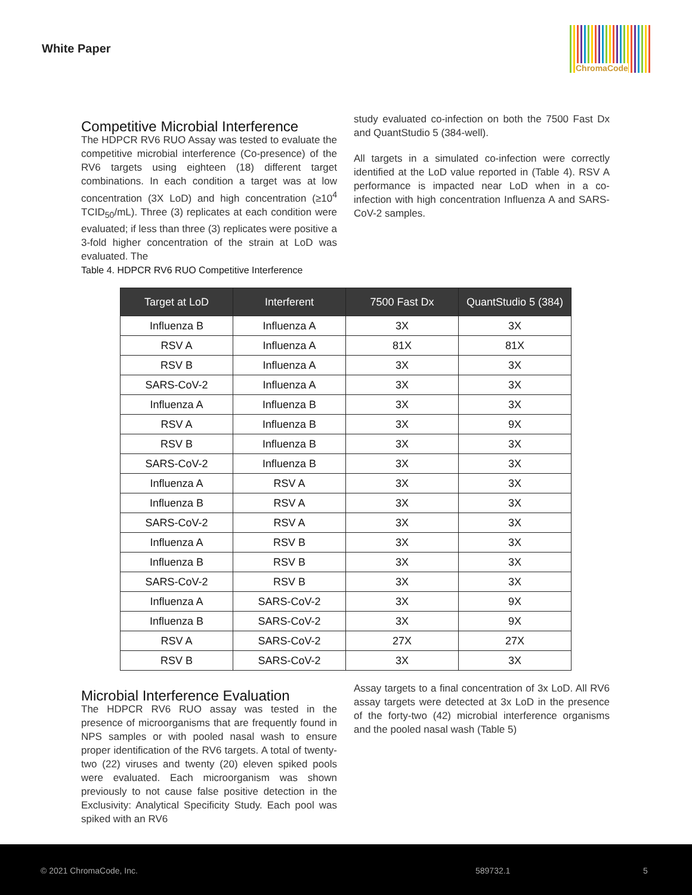White Paper
ChromaCode
Competitive Microbial Interference
The HDPCR RV6 RUO Assay was tested to evaluate the competitive microbial interference (Co-presence) of the RV6 targets using eighteen (18) different target combinations. In each condition a target was at low concentration (3X LoD) and high concentration (≥10<sup>4</sup> TCID<sub>50</sub>/mL). Three (3) replicates at each condition were evaluated; if less than three (3) replicates were positive a 3-fold higher concentration of the strain at LoD was evaluated. The
Table 4. HDPCR RV6 RUO Competitive Interference
study evaluated co-infection on both the 7500 Fast Dx and QuantStudio 5 (384-well).
All targets in a simulated co-infection were correctly identified at the LoD value reported in (Table 4). RSV A performance is impacted near LoD when in a co-infection with high concentration Influenza A and SARS-CoV-2 samples.
| Target at LoD | Interferent | 7500 Fast Dx | QuantStudio 5 (384) |
| --- | --- | --- | --- |
| Influenza B | Influenza A | 3X | 3X |
| RSV A | Influenza A | 81X | 81X |
| RSV B | Influenza A | 3X | 3X |
| SARS-CoV-2 | Influenza A | 3X | 3X |
| Influenza A | Influenza B | 3X | 3X |
| RSV A | Influenza B | 3X | 9X |
| RSV B | Influenza B | 3X | 3X |
| SARS-CoV-2 | Influenza B | 3X | 3X |
| Influenza A | RSV A | 3X | 3X |
| Influenza B | RSV A | 3X | 3X |
| SARS-CoV-2 | RSV A | 3X | 3X |
| Influenza A | RSV B | 3X | 3X |
| Influenza B | RSV B | 3X | 3X |
| SARS-CoV-2 | RSV B | 3X | 3X |
| Influenza A | SARS-CoV-2 | 3X | 9X |
| Influenza B | SARS-CoV-2 | 3X | 9X |
| RSV A | SARS-CoV-2 | 27X | 27X |
| RSV B | SARS-CoV-2 | 3X | 3X |
Microbial Interference Evaluation
The HDPCR RV6 RUO assay was tested in the presence of microorganisms that are frequently found in NPS samples or with pooled nasal wash to ensure proper identification of the RV6 targets. A total of twenty-two (22) viruses and twenty (20) eleven spiked pools were evaluated. Each microorganism was shown previously to not cause false positive detection in the Exclusivity: Analytical Specificity Study. Each pool was spiked with an RV6
Assay targets to a final concentration of 3x LoD. All RV6 assay targets were detected at 3x LoD in the presence of the forty-two (42) microbial interference organisms and the pooled nasal wash (Table 5)
© 2021 ChromaCode, Inc. 589732.1 5